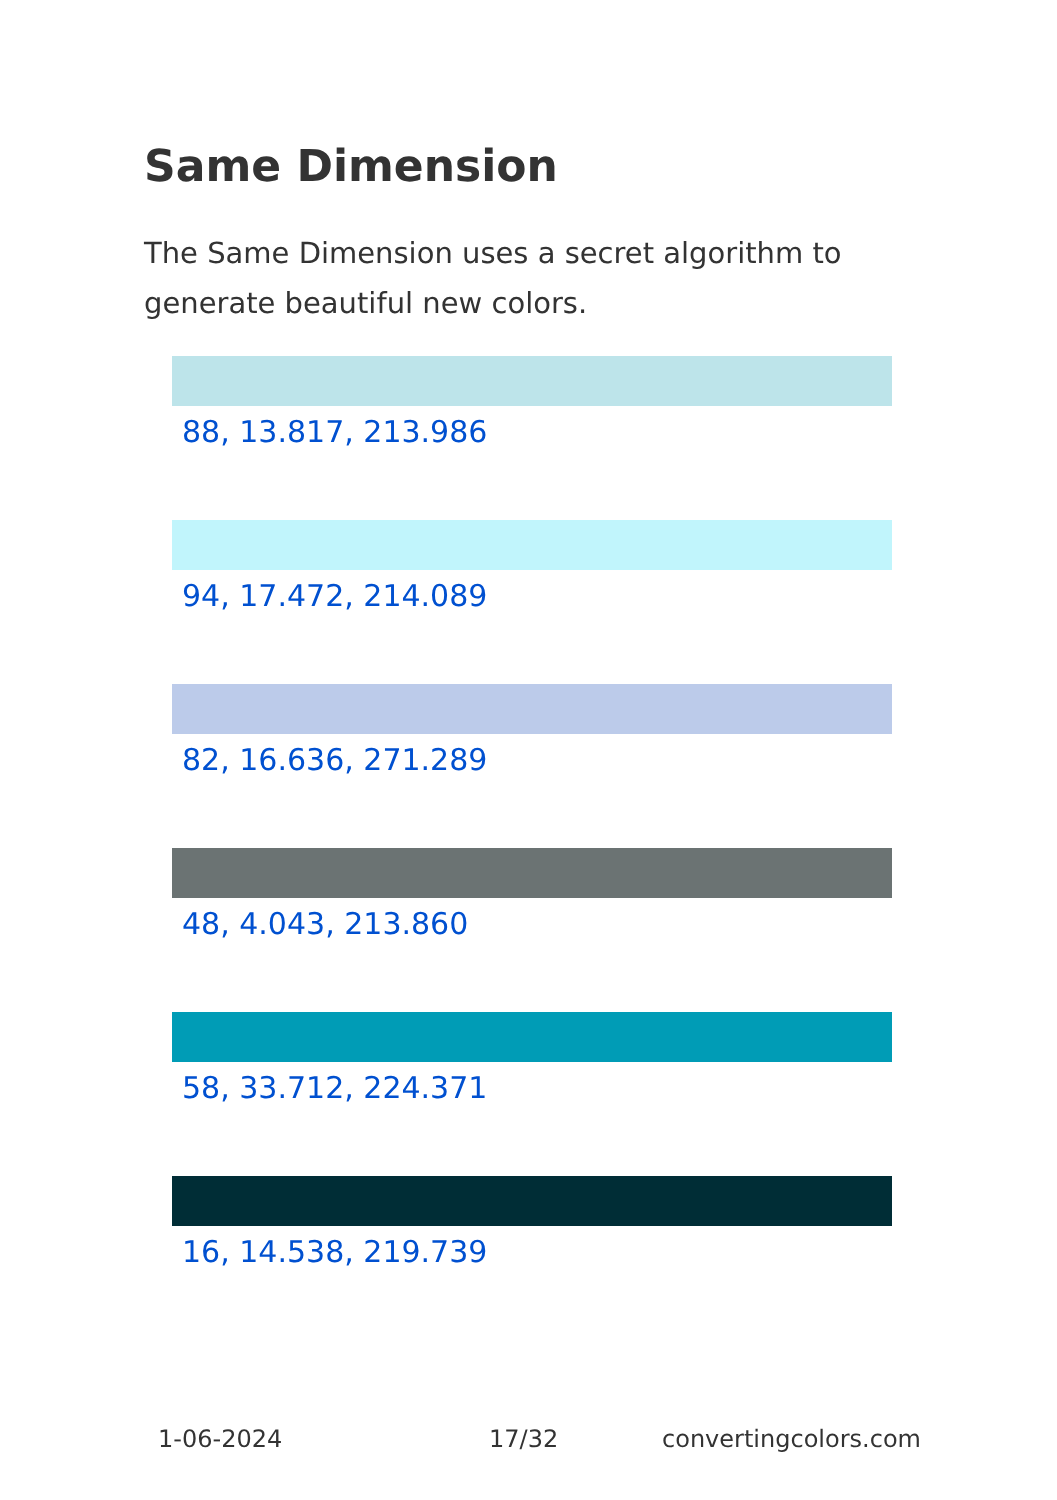Same Dimension
The Same Dimension uses a secret algorithm to generate beautiful new colors.
88, 13.817, 213.986
94, 17.472, 214.089
82, 16.636, 271.289
48, 4.043, 213.860
58, 33.712, 224.371
16, 14.538, 219.739
1-06-2024 17/32 convertingcolors.com